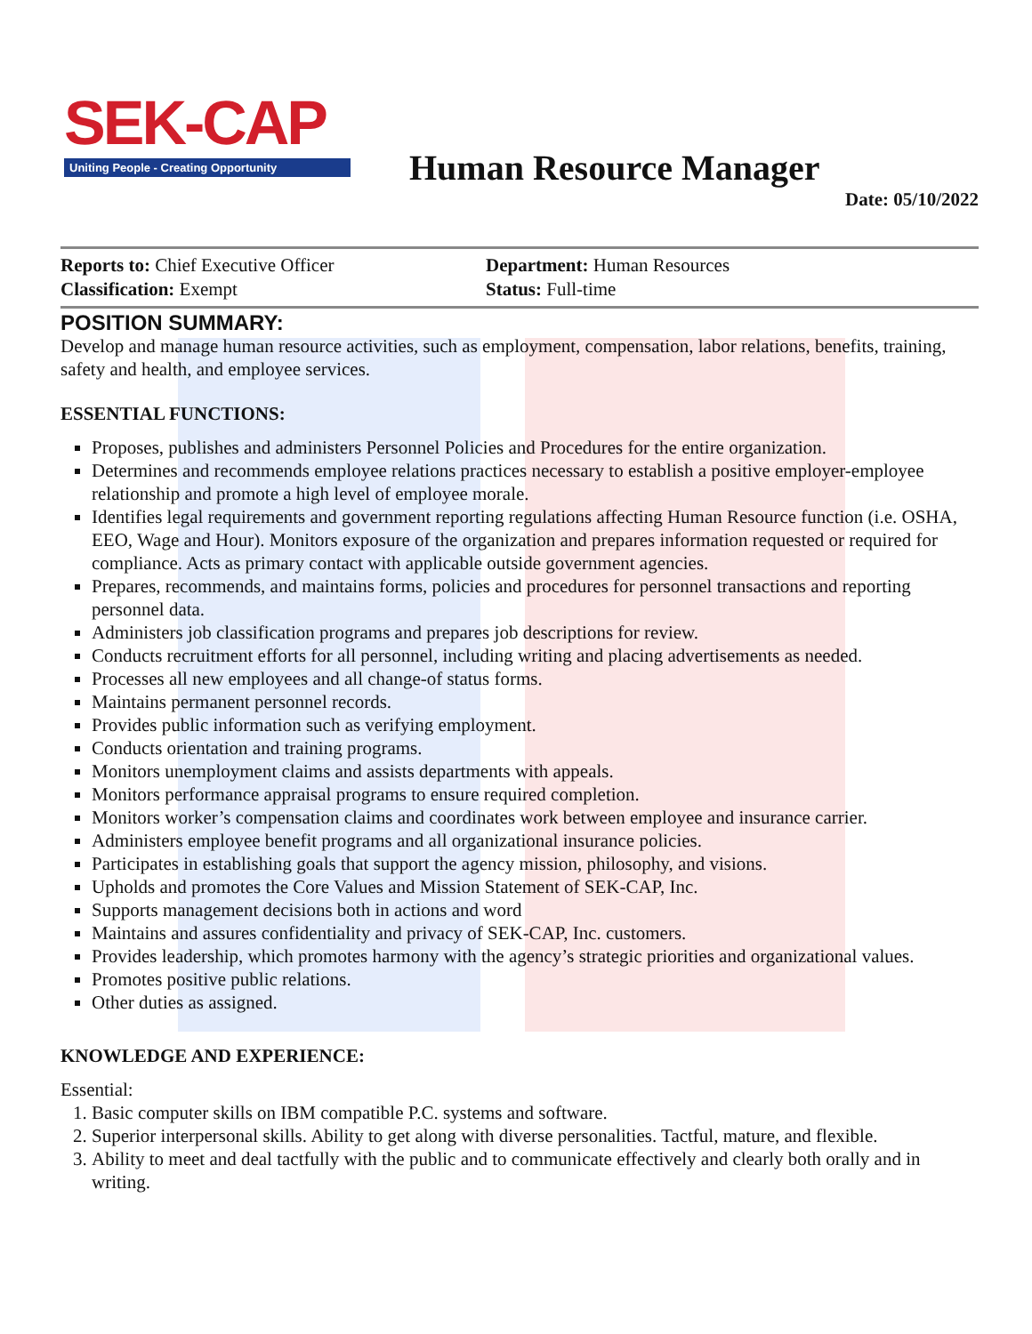SEK-CAP
Uniting People - Creating Opportunity
Human Resource Manager
Date: 05/10/2022
Reports to: Chief Executive Officer
Classification: Exempt
Department: Human Resources
Status: Full-time
POSITION SUMMARY:
Develop and manage human resource activities, such as employment, compensation, labor relations, benefits, training, safety and health, and employee services.
ESSENTIAL FUNCTIONS:
Proposes, publishes and administers Personnel Policies and Procedures for the entire organization.
Determines and recommends employee relations practices necessary to establish a positive employer-employee relationship and promote a high level of employee morale.
Identifies legal requirements and government reporting regulations affecting Human Resource function (i.e. OSHA, EEO, Wage and Hour). Monitors exposure of the organization and prepares information requested or required for compliance. Acts as primary contact with applicable outside government agencies.
Prepares, recommends, and maintains forms, policies and procedures for personnel transactions and reporting personnel data.
Administers job classification programs and prepares job descriptions for review.
Conducts recruitment efforts for all personnel, including writing and placing advertisements as needed.
Processes all new employees and all change-of status forms.
Maintains permanent personnel records.
Provides public information such as verifying employment.
Conducts orientation and training programs.
Monitors unemployment claims and assists departments with appeals.
Monitors performance appraisal programs to ensure required completion.
Monitors worker’s compensation claims and coordinates work between employee and insurance carrier.
Administers employee benefit programs and all organizational insurance policies.
Participates in establishing goals that support the agency mission, philosophy, and visions.
Upholds and promotes the Core Values and Mission Statement of SEK-CAP, Inc.
Supports management decisions both in actions and word
Maintains and assures confidentiality and privacy of SEK-CAP, Inc. customers.
Provides leadership, which promotes harmony with the agency’s strategic priorities and organizational values.
Promotes positive public relations.
Other duties as assigned.
KNOWLEDGE AND EXPERIENCE:
Essential:
1. Basic computer skills on IBM compatible P.C. systems and software.
2. Superior interpersonal skills. Ability to get along with diverse personalities. Tactful, mature, and flexible.
3. Ability to meet and deal tactfully with the public and to communicate effectively and clearly both orally and in writing.